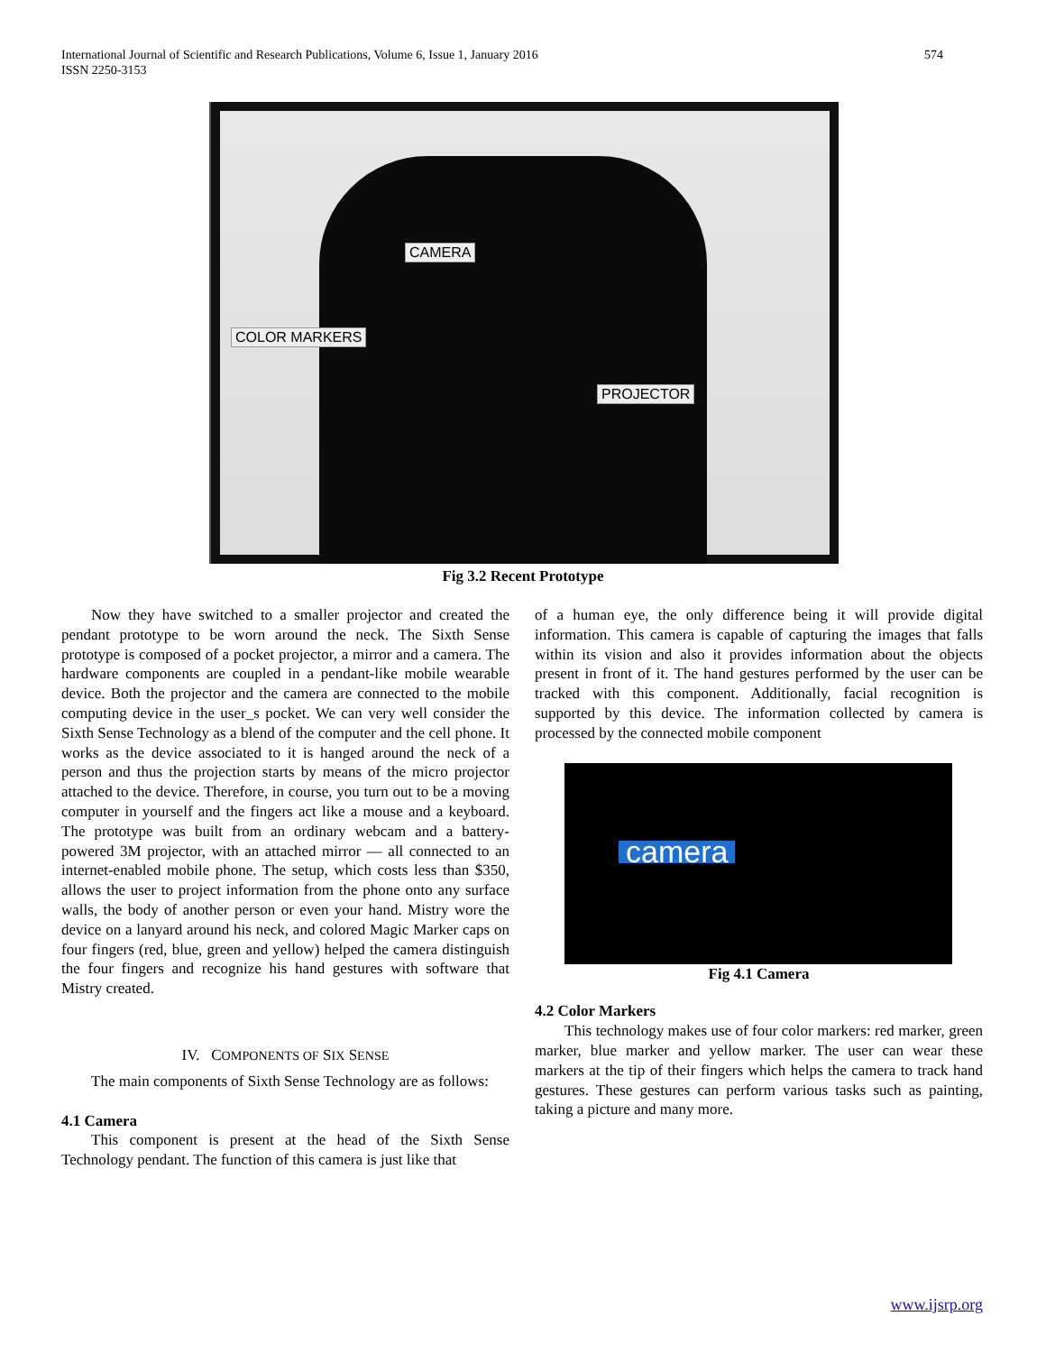International Journal of Scientific and Research Publications, Volume 6, Issue 1, January 2016
ISSN 2250-3153
574
CAMERA
COLOR MARKERS
PROJECTOR
Fig 3.2 Recent Prototype
Now they have switched to a smaller projector and created the pendant prototype to be worn around the neck. The Sixth Sense prototype is composed of a pocket projector, a mirror and a camera. The hardware components are coupled in a pendant-like mobile wearable device. Both the projector and the camera are connected to the mobile computing device in the user_s pocket. We can very well consider the Sixth Sense Technology as a blend of the computer and the cell phone. It works as the device associated to it is hanged around the neck of a person and thus the projection starts by means of the micro projector attached to the device. Therefore, in course, you turn out to be a moving computer in yourself and the fingers act like a mouse and a keyboard. The prototype was built from an ordinary webcam and a battery-powered 3M projector, with an attached mirror — all connected to an internet-enabled mobile phone. The setup, which costs less than $350, allows the user to project information from the phone onto any surface walls, the body of another person or even your hand. Mistry wore the device on a lanyard around his neck, and colored Magic Marker caps on four fingers (red, blue, green and yellow) helped the camera distinguish the four fingers and recognize his hand gestures with software that Mistry created.
IV. COMPONENTS OF SIX SENSE
The main components of Sixth Sense Technology are as follows:
4.1 Camera
This component is present at the head of the Sixth Sense Technology pendant. The function of this camera is just like that
of a human eye, the only difference being it will provide digital information. This camera is capable of capturing the images that falls within its vision and also it provides information about the objects present in front of it. The hand gestures performed by the user can be tracked with this component. Additionally, facial recognition is supported by this device. The information collected by camera is processed by the connected mobile component
camera
Fig 4.1 Camera
4.2 Color Markers
This technology makes use of four color markers: red marker, green marker, blue marker and yellow marker. The user can wear these markers at the tip of their fingers which helps the camera to track hand gestures. These gestures can perform various tasks such as painting, taking a picture and many more.
www.ijsrp.org